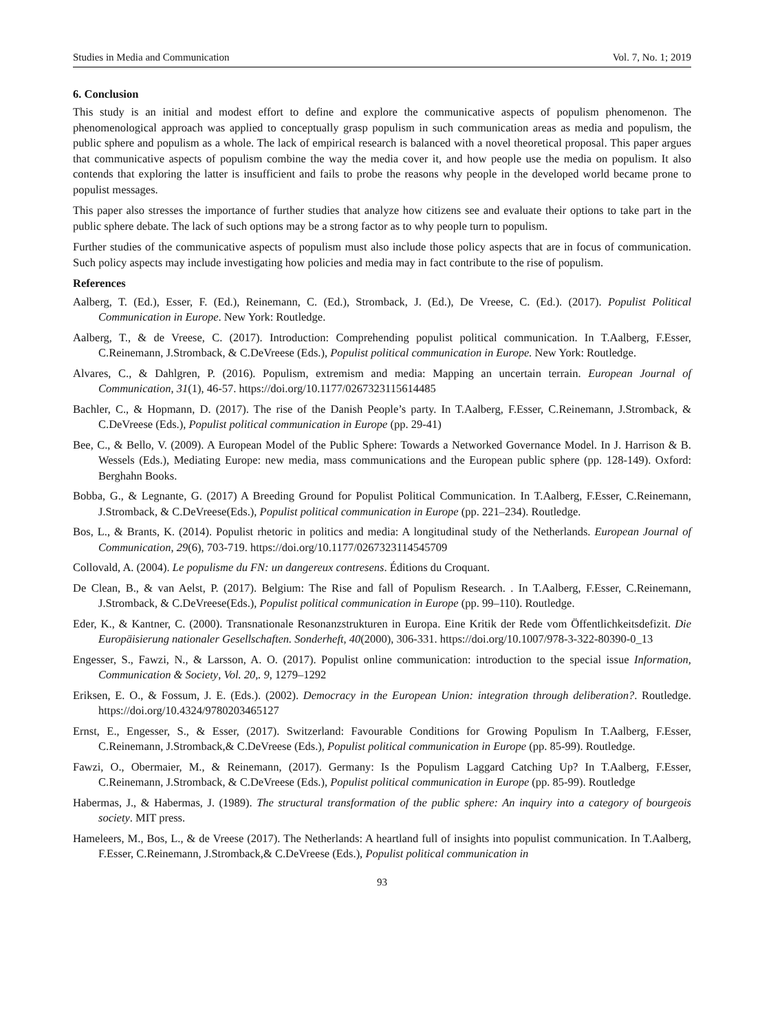Studies in Media and Communication Vol. 7, No. 1; 2019
6. Conclusion
This study is an initial and modest effort to define and explore the communicative aspects of populism phenomenon. The phenomenological approach was applied to conceptually grasp populism in such communication areas as media and populism, the public sphere and populism as a whole. The lack of empirical research is balanced with a novel theoretical proposal. This paper argues that communicative aspects of populism combine the way the media cover it, and how people use the media on populism. It also contends that exploring the latter is insufficient and fails to probe the reasons why people in the developed world became prone to populist messages.
This paper also stresses the importance of further studies that analyze how citizens see and evaluate their options to take part in the public sphere debate. The lack of such options may be a strong factor as to why people turn to populism.
Further studies of the communicative aspects of populism must also include those policy aspects that are in focus of communication. Such policy aspects may include investigating how policies and media may in fact contribute to the rise of populism.
References
Aalberg, T. (Ed.), Esser, F. (Ed.), Reinemann, C. (Ed.), Stromback, J. (Ed.), De Vreese, C. (Ed.). (2017). Populist Political Communication in Europe. New York: Routledge.
Aalberg, T., & de Vreese, C. (2017). Introduction: Comprehending populist political communication. In T.Aalberg, F.Esser, C.Reinemann, J.Stromback, & C.DeVreese (Eds.), Populist political communication in Europe. New York: Routledge.
Alvares, C., & Dahlgren, P. (2016). Populism, extremism and media: Mapping an uncertain terrain. European Journal of Communication, 31(1), 46-57. https://doi.org/10.1177/0267323115614485
Bachler, C., & Hopmann, D. (2017). The rise of the Danish People’s party. In T.Aalberg, F.Esser, C.Reinemann, J.Stromback, & C.DeVreese (Eds.), Populist political communication in Europe (pp. 29-41)
Bee, C., & Bello, V. (2009). A European Model of the Public Sphere: Towards a Networked Governance Model. In J. Harrison & B. Wessels (Eds.), Mediating Europe: new media, mass communications and the European public sphere (pp. 128-149). Oxford: Berghahn Books.
Bobba, G., & Legnante, G. (2017) A Breeding Ground for Populist Political Communication. In T.Aalberg, F.Esser, C.Reinemann, J.Stromback, & C.DeVreese(Eds.), Populist political communication in Europe (pp. 221–234). Routledge.
Bos, L., & Brants, K. (2014). Populist rhetoric in politics and media: A longitudinal study of the Netherlands. European Journal of Communication, 29(6), 703-719. https://doi.org/10.1177/0267323114545709
Collovald, A. (2004). Le populisme du FN: un dangereux contresens. Éditions du Croquant.
De Clean, B., & van Aelst, P. (2017). Belgium: The Rise and fall of Populism Research. . In T.Aalberg, F.Esser, C.Reinemann, J.Stromback, & C.DeVreese(Eds.), Populist political communication in Europe (pp. 99–110). Routledge.
Eder, K., & Kantner, C. (2000). Transnationale Resonanzstrukturen in Europa. Eine Kritik der Rede vom Öffentlichkeitsdefizit. Die Europäisierung nationaler Gesellschaften. Sonderheft, 40(2000), 306-331. https://doi.org/10.1007/978-3-322-80390-0_13
Engesser, S., Fawzi, N., & Larsson, A. O. (2017). Populist online communication: introduction to the special issue Information, Communication & Society, Vol. 20,. 9, 1279–1292
Eriksen, E. O., & Fossum, J. E. (Eds.). (2002). Democracy in the European Union: integration through deliberation?. Routledge. https://doi.org/10.4324/9780203465127
Ernst, E., Engesser, S., & Esser, (2017). Switzerland: Favourable Conditions for Growing Populism In T.Aalberg, F.Esser, C.Reinemann, J.Stromback,& C.DeVreese (Eds.), Populist political communication in Europe (pp. 85-99). Routledge.
Fawzi, O., Obermaier, M., & Reinemann, (2017). Germany: Is the Populism Laggard Catching Up? In T.Aalberg, F.Esser, C.Reinemann, J.Stromback, & C.DeVreese (Eds.), Populist political communication in Europe (pp. 85-99). Routledge
Habermas, J., & Habermas, J. (1989). The structural transformation of the public sphere: An inquiry into a category of bourgeois society. MIT press.
Hameleers, M., Bos, L., & de Vreese (2017). The Netherlands: A heartland full of insights into populist communication. In T.Aalberg, F.Esser, C.Reinemann, J.Stromback,& C.DeVreese (Eds.), Populist political communication in
93